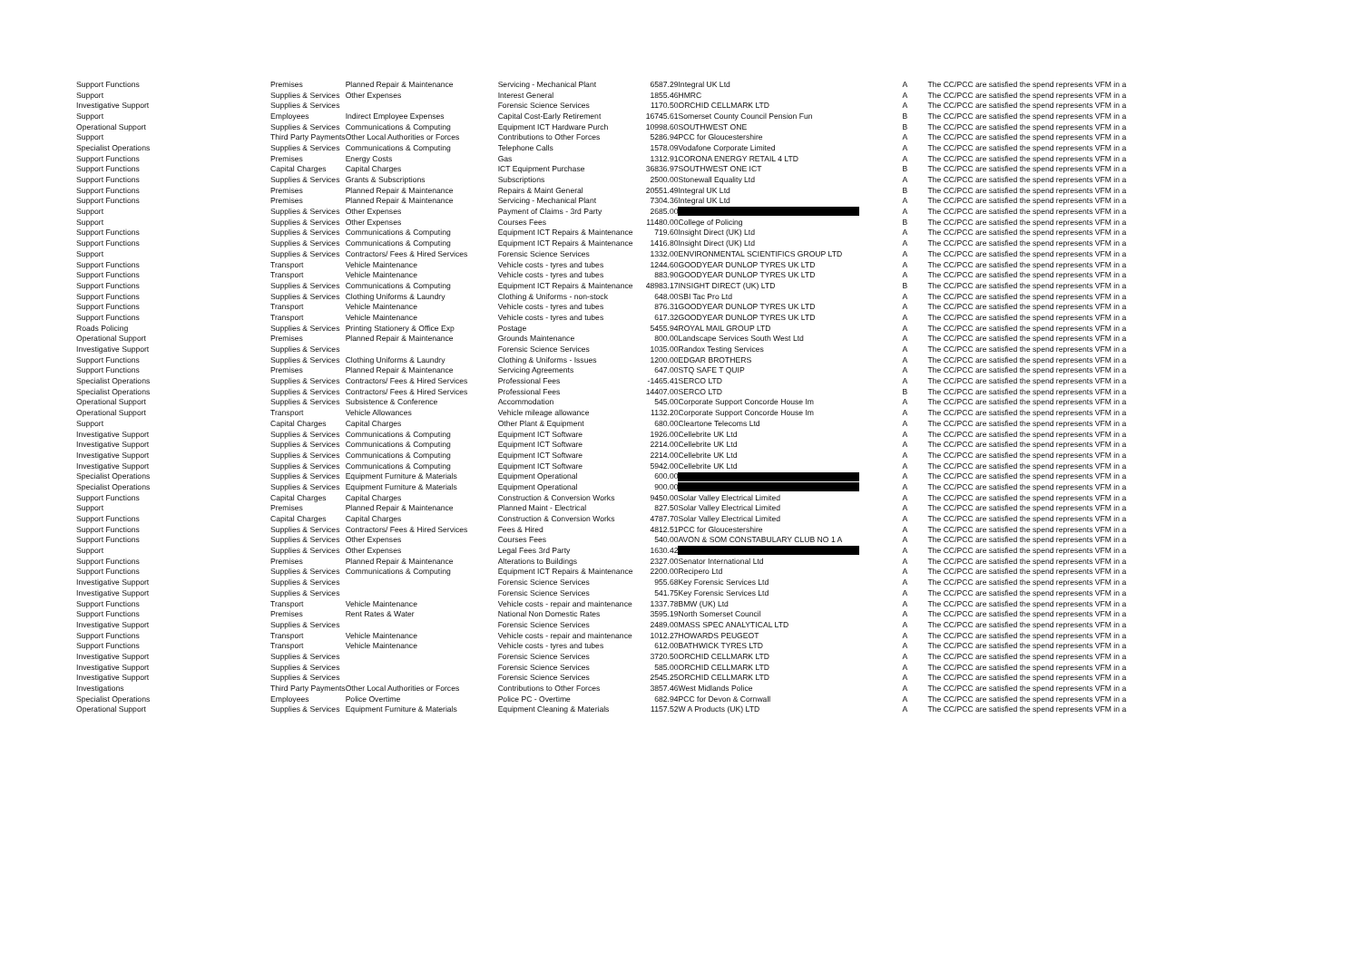| Support Functions | Premises | Planned Repair & Maintenance | Servicing - Mechanical Plant | 6587.29 | Integral UK Ltd | A | The CC/PCC are satisfied the spend represents VFM in a |
| Support | Supplies & Services | Other Expenses | Interest General | 1855.46 | HMRC | A | The CC/PCC are satisfied the spend represents VFM in a |
| Investigative Support | Supplies & Services | | Forensic Science Services | 1170.50 | ORCHID CELLMARK LTD | A | The CC/PCC are satisfied the spend represents VFM in a |
| Support | Employees | Indirect Employee Expenses | Capital Cost-Early Retirement | 16745.61 | Somerset County Council Pension Fun | B | The CC/PCC are satisfied the spend represents VFM in a |
| Operational Support | Supplies & Services | Communications & Computing | Equipment ICT Hardware Purch | 10998.60 | SOUTHWEST ONE | B | The CC/PCC are satisfied the spend represents VFM in a |
| Support | Third Party Payments | Other Local Authorities or Forces | Contributions to Other Forces | 5286.94 | PCC for Gloucestershire | A | The CC/PCC are satisfied the spend represents VFM in a |
| Specialist Operations | Supplies & Services | Communications & Computing | Telephone Calls | 1578.09 | Vodafone Corporate Limited | A | The CC/PCC are satisfied the spend represents VFM in a |
| Support Functions | Premises | Energy Costs | Gas | 1312.91 | CORONA ENERGY RETAIL 4 LTD | A | The CC/PCC are satisfied the spend represents VFM in a |
| Support Functions | Capital Charges | Capital Charges | ICT Equipment Purchase | 36836.97 | SOUTHWEST ONE ICT | B | The CC/PCC are satisfied the spend represents VFM in a |
| Support Functions | Supplies & Services | Grants & Subscriptions | Subscriptions | 2500.00 | Stonewall Equality Ltd | A | The CC/PCC are satisfied the spend represents VFM in a |
| Support Functions | Premises | Planned Repair & Maintenance | Repairs & Maint General | 20551.49 | Integral UK Ltd | B | The CC/PCC are satisfied the spend represents VFM in a |
| Support Functions | Premises | Planned Repair & Maintenance | Servicing - Mechanical Plant | 7304.36 | Integral UK Ltd | A | The CC/PCC are satisfied the spend represents VFM in a |
| Support | Supplies & Services | Other Expenses | Payment of Claims - 3rd Party | 2685.00 | | A | The CC/PCC are satisfied the spend represents VFM in a |
| Support | Supplies & Services | Other Expenses | Courses Fees | 11480.00 | College of Policing | B | The CC/PCC are satisfied the spend represents VFM in a |
| Support Functions | Supplies & Services | Communications & Computing | Equipment ICT Repairs & Maintenance | 719.60 | Insight Direct (UK) Ltd | A | The CC/PCC are satisfied the spend represents VFM in a |
| Support Functions | Supplies & Services | Communications & Computing | Equipment ICT Repairs & Maintenance | 1416.80 | Insight Direct (UK) Ltd | A | The CC/PCC are satisfied the spend represents VFM in a |
| Support | Supplies & Services | Contractors/ Fees & Hired Services | Forensic Science Services | 1332.00 | ENVIRONMENTAL SCIENTIFICS GROUP LTD | A | The CC/PCC are satisfied the spend represents VFM in a |
| Support Functions | Transport | Vehicle Maintenance | Vehicle costs - tyres and tubes | 1244.60 | GOODYEAR DUNLOP TYRES UK LTD | A | The CC/PCC are satisfied the spend represents VFM in a |
| Support Functions | Transport | Vehicle Maintenance | Vehicle costs - tyres and tubes | 883.90 | GOODYEAR DUNLOP TYRES UK LTD | A | The CC/PCC are satisfied the spend represents VFM in a |
| Support Functions | Supplies & Services | Communications & Computing | Equipment ICT Repairs & Maintenance | 48983.17 | INSIGHT DIRECT (UK) LTD | B | The CC/PCC are satisfied the spend represents VFM in a |
| Support Functions | Supplies & Services | Clothing Uniforms & Laundry | Clothing & Uniforms - non-stock | 648.00 | SBI Tac Pro Ltd | A | The CC/PCC are satisfied the spend represents VFM in a |
| Support Functions | Transport | Vehicle Maintenance | Vehicle costs - tyres and tubes | 876.31 | GOODYEAR DUNLOP TYRES UK LTD | A | The CC/PCC are satisfied the spend represents VFM in a |
| Support Functions | Transport | Vehicle Maintenance | Vehicle costs - tyres and tubes | 617.32 | GOODYEAR DUNLOP TYRES UK LTD | A | The CC/PCC are satisfied the spend represents VFM in a |
| Roads Policing | Supplies & Services | Printing Stationery & Office Exp | Postage | 5455.94 | ROYAL MAIL GROUP LTD | A | The CC/PCC are satisfied the spend represents VFM in a |
| Operational Support | Premises | Planned Repair & Maintenance | Grounds Maintenance | 800.00 | Landscape Services South West Ltd | A | The CC/PCC are satisfied the spend represents VFM in a |
| Investigative Support | Supplies & Services | | Forensic Science Services | 1035.00 | Randox Testing Services | A | The CC/PCC are satisfied the spend represents VFM in a |
| Support Functions | Supplies & Services | Clothing Uniforms & Laundry | Clothing & Uniforms - Issues | 1200.00 | EDGAR BROTHERS | A | The CC/PCC are satisfied the spend represents VFM in a |
| Support Functions | Premises | Planned Repair & Maintenance | Servicing Agreements | 647.00 | STQ SAFE T QUIP | A | The CC/PCC are satisfied the spend represents VFM in a |
| Specialist Operations | Supplies & Services | Contractors/ Fees & Hired Services | Professional Fees | -1465.41 | SERCO LTD | A | The CC/PCC are satisfied the spend represents VFM in a |
| Specialist Operations | Supplies & Services | Contractors/ Fees & Hired Services | Professional Fees | 14407.00 | SERCO LTD | B | The CC/PCC are satisfied the spend represents VFM in a |
| Operational Support | Supplies & Services | Subsistence & Conference | Accommodation | 545.00 | Corporate Support Concorde House Im | A | The CC/PCC are satisfied the spend represents VFM in a |
| Operational Support | Transport | Vehicle Allowances | Vehicle mileage allowance | 1132.20 | Corporate Support Concorde House Im | A | The CC/PCC are satisfied the spend represents VFM in a |
| Support | Capital Charges | Capital Charges | Other Plant & Equipment | 680.00 | Cleartone Telecoms Ltd | A | The CC/PCC are satisfied the spend represents VFM in a |
| Investigative Support | Supplies & Services | Communications & Computing | Equipment ICT Software | 1926.00 | Cellebrite UK Ltd | A | The CC/PCC are satisfied the spend represents VFM in a |
| Investigative Support | Supplies & Services | Communications & Computing | Equipment ICT Software | 2214.00 | Cellebrite UK Ltd | A | The CC/PCC are satisfied the spend represents VFM in a |
| Investigative Support | Supplies & Services | Communications & Computing | Equipment ICT Software | 2214.00 | Cellebrite UK Ltd | A | The CC/PCC are satisfied the spend represents VFM in a |
| Investigative Support | Supplies & Services | Communications & Computing | Equipment ICT Software | 5942.00 | Cellebrite UK Ltd | A | The CC/PCC are satisfied the spend represents VFM in a |
| Specialist Operations | Supplies & Services | Equipment Furniture & Materials | Equipment Operational | 600.00 | | A | The CC/PCC are satisfied the spend represents VFM in a |
| Specialist Operations | Supplies & Services | Equipment Furniture & Materials | Equipment Operational | 900.00 | | A | The CC/PCC are satisfied the spend represents VFM in a |
| Support Functions | Capital Charges | Capital Charges | Construction & Conversion Works | 9450.00 | Solar Valley Electrical Limited | A | The CC/PCC are satisfied the spend represents VFM in a |
| Support | Premises | Planned Repair & Maintenance | Planned Maint - Electrical | 827.50 | Solar Valley Electrical Limited | A | The CC/PCC are satisfied the spend represents VFM in a |
| Support Functions | Capital Charges | Capital Charges | Construction & Conversion Works | 4787.70 | Solar Valley Electrical Limited | A | The CC/PCC are satisfied the spend represents VFM in a |
| Support Functions | Supplies & Services | Contractors/ Fees & Hired Services | Fees & Hired | 4812.51 | PCC for Gloucestershire | A | The CC/PCC are satisfied the spend represents VFM in a |
| Support Functions | Supplies & Services | Other Expenses | Courses Fees | 540.00 | AVON & SOM CONSTABULARY CLUB NO 1 A | A | The CC/PCC are satisfied the spend represents VFM in a |
| Support | Supplies & Services | Other Expenses | Legal Fees 3rd Party | 1630.42 | | A | The CC/PCC are satisfied the spend represents VFM in a |
| Support Functions | Premises | Planned Repair & Maintenance | Alterations to Buildings | 2327.00 | Senator International Ltd | A | The CC/PCC are satisfied the spend represents VFM in a |
| Support Functions | Supplies & Services | Communications & Computing | Equipment ICT Repairs & Maintenance | 2200.00 | Recipero Ltd | A | The CC/PCC are satisfied the spend represents VFM in a |
| Investigative Support | Supplies & Services | | Forensic Science Services | 955.68 | Key Forensic Services Ltd | A | The CC/PCC are satisfied the spend represents VFM in a |
| Investigative Support | Supplies & Services | | Forensic Science Services | 541.75 | Key Forensic Services Ltd | A | The CC/PCC are satisfied the spend represents VFM in a |
| Support Functions | Transport | Vehicle Maintenance | Vehicle costs - repair and maintenance | 1337.78 | BMW (UK) Ltd | A | The CC/PCC are satisfied the spend represents VFM in a |
| Support Functions | Premises | Rent Rates & Water | National Non Domestic Rates | 3595.19 | North Somerset Council | A | The CC/PCC are satisfied the spend represents VFM in a |
| Investigative Support | Supplies & Services | | Forensic Science Services | 2489.00 | MASS SPEC ANALYTICAL LTD | A | The CC/PCC are satisfied the spend represents VFM in a |
| Support Functions | Transport | Vehicle Maintenance | Vehicle costs - repair and maintenance | 1012.27 | HOWARDS PEUGEOT | A | The CC/PCC are satisfied the spend represents VFM in a |
| Support Functions | Transport | Vehicle Maintenance | Vehicle costs - tyres and tubes | 612.00 | BATHWICK TYRES LTD | A | The CC/PCC are satisfied the spend represents VFM in a |
| Investigative Support | Supplies & Services | | Forensic Science Services | 3720.50 | ORCHID CELLMARK LTD | A | The CC/PCC are satisfied the spend represents VFM in a |
| Investigative Support | Supplies & Services | | Forensic Science Services | 585.00 | ORCHID CELLMARK LTD | A | The CC/PCC are satisfied the spend represents VFM in a |
| Investigative Support | Supplies & Services | | Forensic Science Services | 2545.25 | ORCHID CELLMARK LTD | A | The CC/PCC are satisfied the spend represents VFM in a |
| Investigations | Third Party Payments | Other Local Authorities or Forces | Contributions to Other Forces | 3857.46 | West Midlands Police | A | The CC/PCC are satisfied the spend represents VFM in a |
| Specialist Operations | Employees | Police Overtime | Police PC - Overtime | 682.94 | PCC for Devon & Cornwall | A | The CC/PCC are satisfied the spend represents VFM in a |
| Operational Support | Supplies & Services | Equipment Furniture & Materials | Equipment Cleaning & Materials | 1157.52 | W A Products (UK) LTD | A | The CC/PCC are satisfied the spend represents VFM in a |